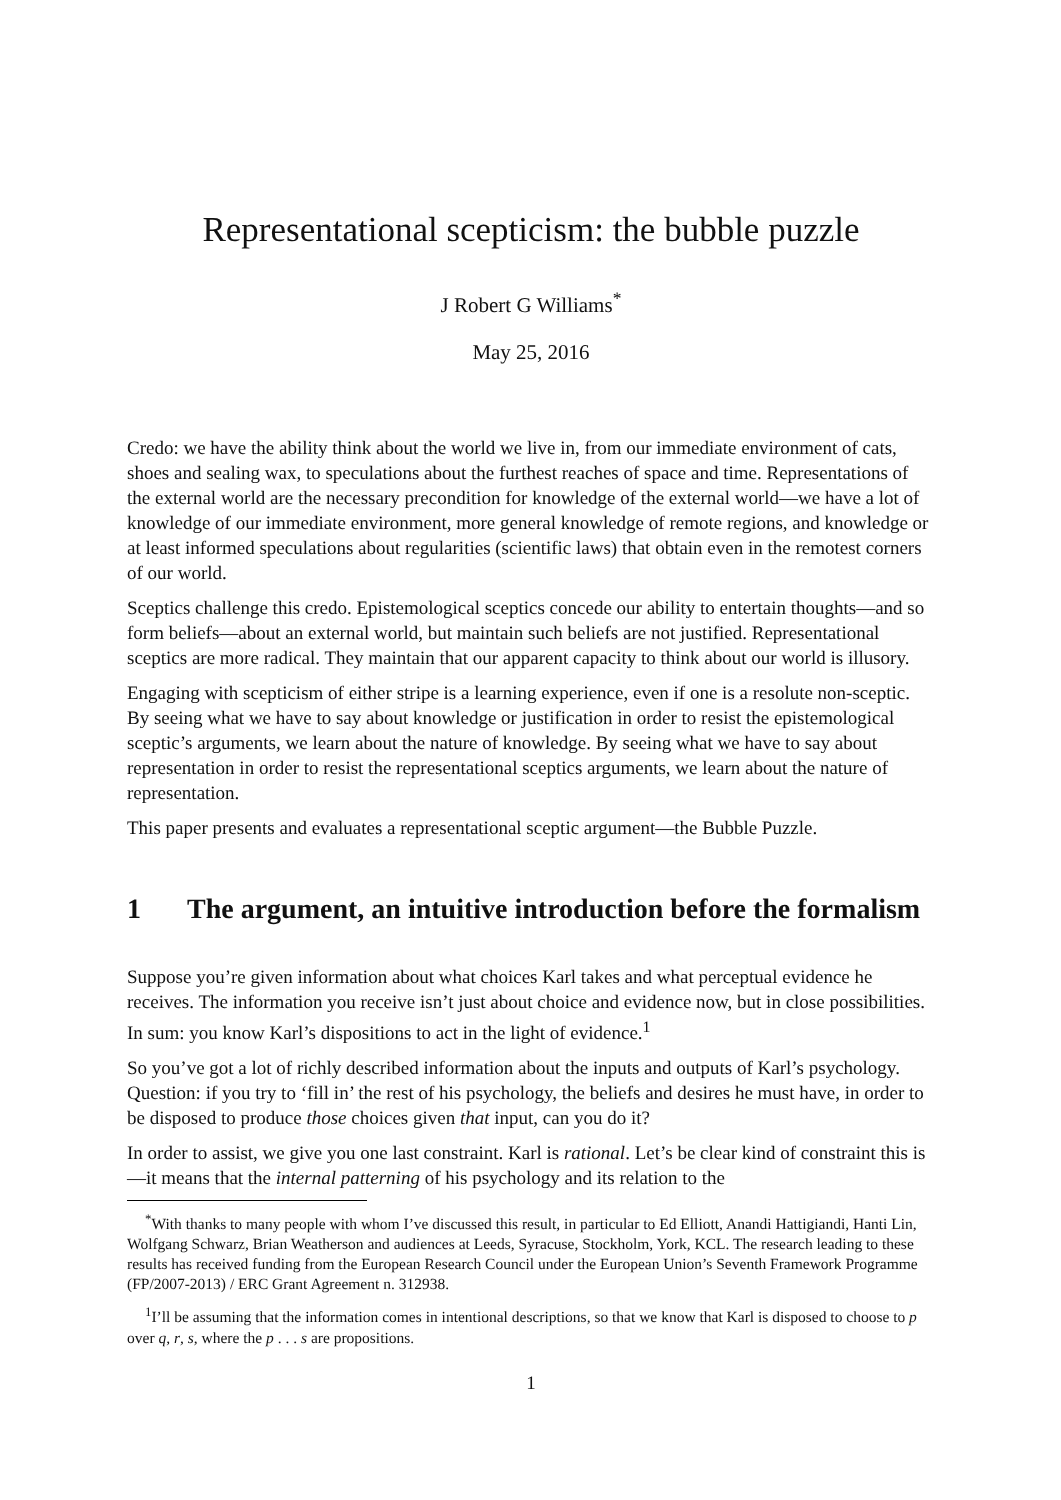Representational scepticism: the bubble puzzle
J Robert G Williams<sup>*</sup>
May 25, 2016
Credo: we have the ability think about the world we live in, from our immediate environment of cats, shoes and sealing wax, to speculations about the furthest reaches of space and time. Representations of the external world are the necessary precondition for knowledge of the external world—we have a lot of knowledge of our immediate environment, more general knowledge of remote regions, and knowledge or at least informed speculations about regularities (scientific laws) that obtain even in the remotest corners of our world.
Sceptics challenge this credo. Epistemological sceptics concede our ability to entertain thoughts—and so form beliefs—about an external world, but maintain such beliefs are not justified. Representational sceptics are more radical. They maintain that our apparent capacity to think about our world is illusory.
Engaging with scepticism of either stripe is a learning experience, even if one is a resolute non-sceptic. By seeing what we have to say about knowledge or justification in order to resist the epistemological sceptic’s arguments, we learn about the nature of knowledge. By seeing what we have to say about representation in order to resist the representational sceptics arguments, we learn about the nature of representation.
This paper presents and evaluates a representational sceptic argument—the Bubble Puzzle.
1 The argument, an intuitive introduction before the formalism
Suppose you’re given information about what choices Karl takes and what perceptual evidence he receives. The information you receive isn’t just about choice and evidence now, but in close possibilities. In sum: you know Karl’s dispositions to act in the light of evidence.<sup>1</sup>
So you’ve got a lot of richly described information about the inputs and outputs of Karl’s psychology. Question: if you try to ‘fill in’ the rest of his psychology, the beliefs and desires he must have, in order to be disposed to produce those choices given that input, can you do it?
In order to assist, we give you one last constraint. Karl is rational. Let’s be clear kind of constraint this is—it means that the internal patterning of his psychology and its relation to the
<sup>*</sup> With thanks to many people with whom I’ve discussed this result, in particular to Ed Elliott, Anandi Hattigiandi, Hanti Lin, Wolfgang Schwarz, Brian Weatherson and audiences at Leeds, Syracuse, Stockholm, York, KCL. The research leading to these results has received funding from the European Research Council under the European Union’s Seventh Framework Programme (FP/2007-2013) / ERC Grant Agreement n. 312938.
<sup>1</sup> I’ll be assuming that the information comes in intentional descriptions, so that we know that Karl is disposed to choose to p over q, r, s, where the p . . . s are propositions.
1